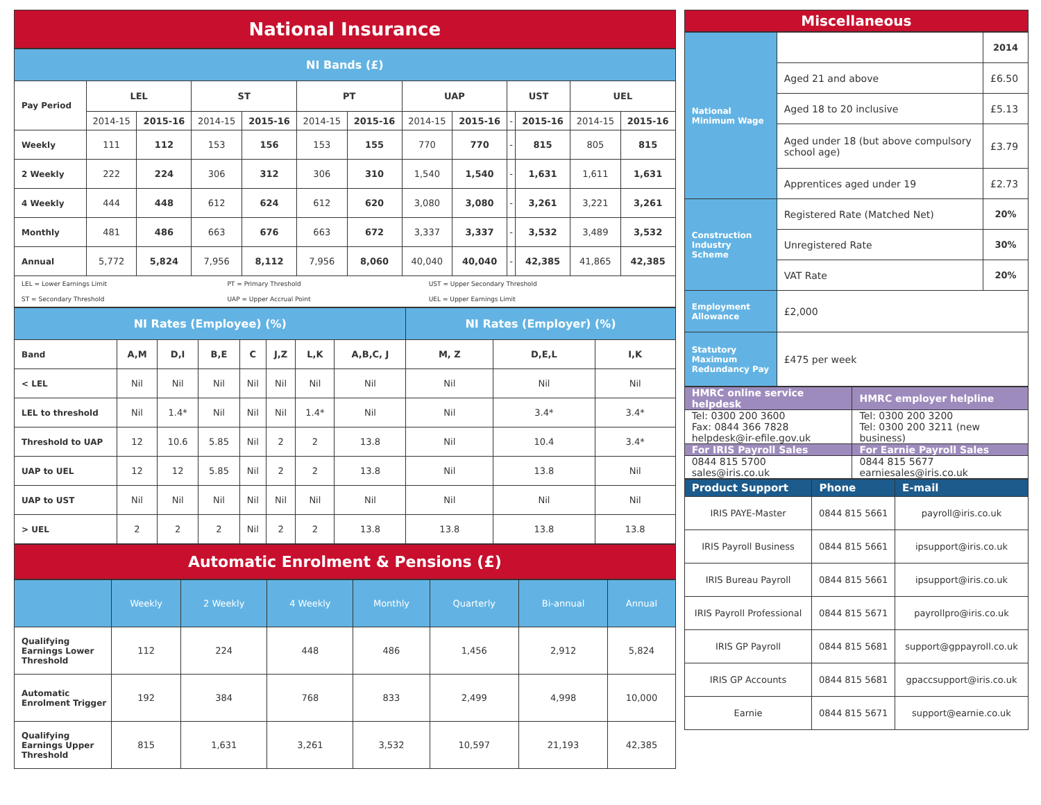National Insurance
| NI Bands (£) | | | | | | | | | | | | |
| Pay Period | LEL | | ST | | PT | | UAP | | UST | | UEL | |
| | 2014-15 | 2015-16 | 2014-15 | 2015-16 | 2014-15 | 2015-16 | 2014-15 | 2015-16 | - | 2015-16 | 2014-15 | 2015-16 |
| Weekly | 111 | 112 | 153 | 156 | 153 | 155 | 770 | 770 | - | 815 | 805 | 815 |
| 2 Weekly | 222 | 224 | 306 | 312 | 306 | 310 | 1,540 | 1,540 | - | 1,631 | 1,611 | 1,631 |
| 4 Weekly | 444 | 448 | 612 | 624 | 612 | 620 | 3,080 | 3,080 | - | 3,261 | 3,221 | 3,261 |
| Monthly | 481 | 486 | 663 | 676 | 663 | 672 | 3,337 | 3,337 | - | 3,532 | 3,489 | 3,532 |
| Annual | 5,772 | 5,824 | 7,956 | 8,112 | 7,956 | 8,060 | 40,040 | 40,040 | - | 42,385 | 41,865 | 42,385 |
| / LEL = Lower Earnings Limit / PT = Primary Threshold / UST = Upper Secondary Threshold / / ST = Secondary Threshold / UAP = Upper Accrual Point / UEL = Upper Earnings Limit / | | | | | | | | | | | | |
| NI Rates (Employee) (%) | | | | | | | | NI Rates (Employer) (%) | | |
| Band | A,M | D,I | B,E | C | J,Z | L,K | A,B,C, J | M, Z | D,E,L | I,K |
| < LEL | Nil | Nil | Nil | Nil | Nil | Nil | Nil | Nil | Nil | Nil |
| LEL to threshold | Nil | 1.4* | Nil | Nil | Nil | 1.4* | Nil | Nil | 3.4* | 3.4* |
| Threshold to UAP | 12 | 10.6 | 5.85 | Nil | 2 | 2 | 13.8 | Nil | 10.4 | 3.4* |
| UAP to UEL | 12 | 12 | 5.85 | Nil | 2 | 2 | 13.8 | Nil | 13.8 | Nil |
| UAP to UST | Nil | Nil | Nil | Nil | Nil | Nil | Nil | Nil | Nil | Nil |
| > UEL | 2 | 2 | 2 | Nil | 2 | 2 | 13.8 | 13.8 | 13.8 | 13.8 |
Automatic Enrolment & Pensions (£)
| | Weekly | 2 Weekly | 4 Weekly | Monthly | Quarterly | Bi-annual | Annual |
| Qualifying Earnings Lower Threshold | 112 | 224 | 448 | 486 | 1,456 | 2,912 | 5,824 |
| Automatic Enrolment Trigger | 192 | 384 | 768 | 833 | 2,499 | 4,998 | 10,000 |
| Qualifying Earnings Upper Threshold | 815 | 1,631 | 3,261 | 3,532 | 10,597 | 21,193 | 42,385 |
Miscellaneous
| National Minimum Wage | | 2014 |
| | Aged 21 and above | £6.50 |
| | Aged 18 to 20 inclusive | £5.13 |
| | Aged under 18 (but above compulsory school age) | £3.79 |
| | Apprentices aged under 19 | £2.73 |
| Construction Industry Scheme | Registered Rate (Matched Net) | 20% |
| | Unregistered Rate | 30% |
| | VAT Rate | 20% |
| Employment Allowance | £2,000 | |
| Statutory Maximum Redundancy Pay | £475 per week | |
| HMRC online service helpdesk | HMRC employer helpline |
| Tel: 0300 200 3600 Fax: 0844 366 7828 helpdesk@ir-efile.gov.uk | Tel: 0300 200 3200 Tel: 0300 200 3211 (new business) |
| For IRIS Payroll Sales | For Earnie Payroll Sales |
| 0844 815 5700 sales@iris.co.uk | 0844 815 5677 earniesales@iris.co.uk |
| Product Support | Phone | E-mail |
| IRIS PAYE-Master | 0844 815 5661 | payroll@iris.co.uk |
| IRIS Payroll Business | 0844 815 5661 | ipsupport@iris.co.uk |
| IRIS Bureau Payroll | 0844 815 5661 | ipsupport@iris.co.uk |
| IRIS Payroll Professional | 0844 815 5671 | payrollpro@iris.co.uk |
| IRIS GP Payroll | 0844 815 5681 | support@gppayroll.co.uk |
| IRIS GP Accounts | 0844 815 5681 | gpaccsupport@iris.co.uk |
| Earnie | 0844 815 5671 | support@earnie.co.uk |